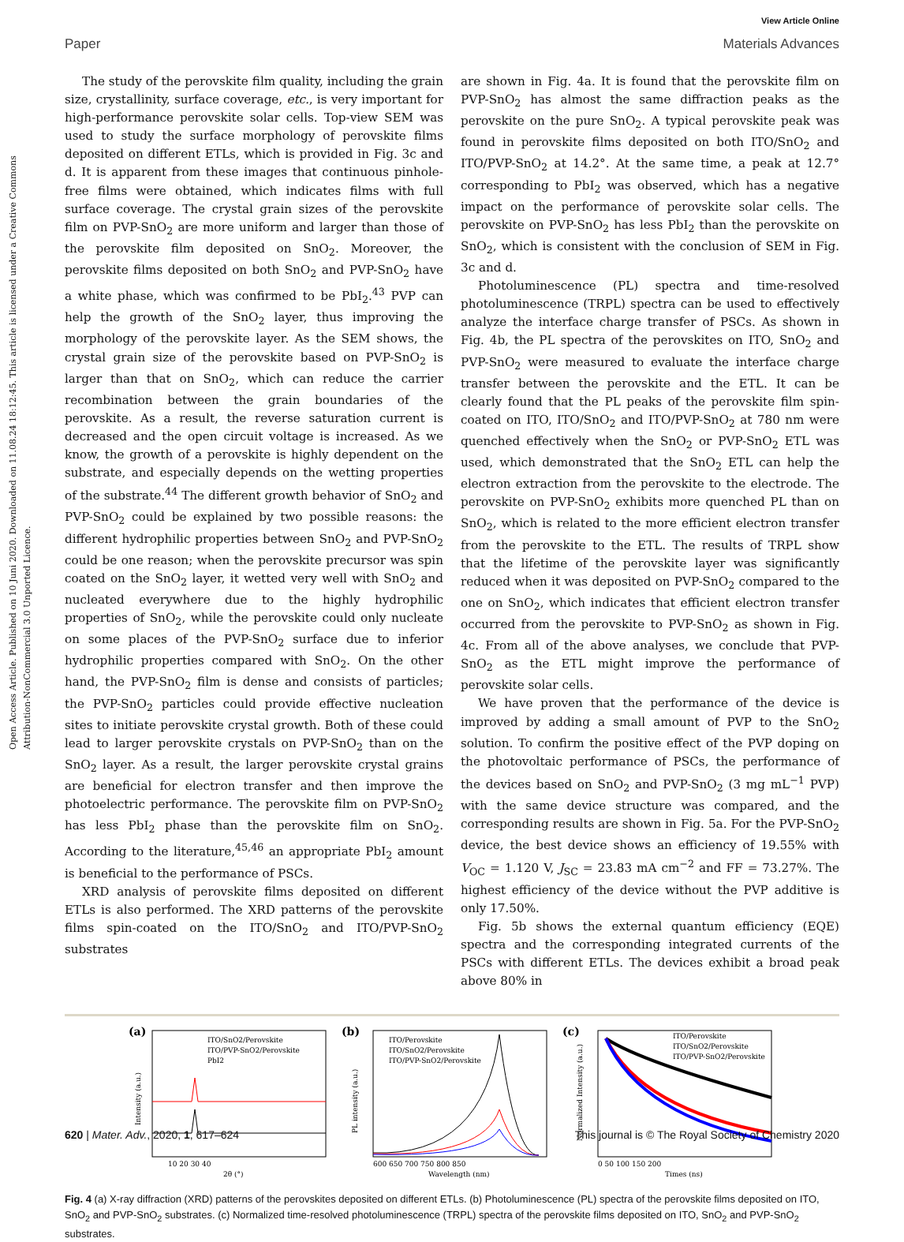View Article Online
Paper Materials Advances
Open Access Article. Published on 10 Juni 2020. Downloaded on 11.08.24 18:12:45. This article is licensed under a Creative Commons Attribution-NonCommercial 3.0 Unported Licence.
The study of the perovskite film quality, including the grain size, crystallinity, surface coverage, etc., is very important for high-performance perovskite solar cells. Top-view SEM was used to study the surface morphology of perovskite films deposited on different ETLs, which is provided in Fig. 3c and d. It is apparent from these images that continuous pinhole-free films were obtained, which indicates films with full surface coverage. The crystal grain sizes of the perovskite film on PVP-SnO<sub>2</sub> are more uniform and larger than those of the perovskite film deposited on SnO<sub>2</sub>. Moreover, the perovskite films deposited on both SnO<sub>2</sub> and PVP-SnO<sub>2</sub> have a white phase, which was confirmed to be PbI<sub>2</sub>.<sup>43</sup> PVP can help the growth of the SnO<sub>2</sub> layer, thus improving the morphology of the perovskite layer. As the SEM shows, the crystal grain size of the perovskite based on PVP-SnO<sub>2</sub> is larger than that on SnO<sub>2</sub>, which can reduce the carrier recombination between the grain boundaries of the perovskite. As a result, the reverse saturation current is decreased and the open circuit voltage is increased. As we know, the growth of a perovskite is highly dependent on the substrate, and especially depends on the wetting properties of the substrate.<sup>44</sup> The different growth behavior of SnO<sub>2</sub> and PVP-SnO<sub>2</sub> could be explained by two possible reasons: the different hydrophilic properties between SnO<sub>2</sub> and PVP-SnO<sub>2</sub> could be one reason; when the perovskite precursor was spin coated on the SnO<sub>2</sub> layer, it wetted very well with SnO<sub>2</sub> and nucleated everywhere due to the highly hydrophilic properties of SnO<sub>2</sub>, while the perovskite could only nucleate on some places of the PVP-SnO<sub>2</sub> surface due to inferior hydrophilic properties compared with SnO<sub>2</sub>. On the other hand, the PVP-SnO<sub>2</sub> film is dense and consists of particles; the PVP-SnO<sub>2</sub> particles could provide effective nucleation sites to initiate perovskite crystal growth. Both of these could lead to larger perovskite crystals on PVP-SnO<sub>2</sub> than on the SnO<sub>2</sub> layer. As a result, the larger perovskite crystal grains are beneficial for electron transfer and then improve the photoelectric performance. The perovskite film on PVP-SnO<sub>2</sub> has less PbI<sub>2</sub> phase than the perovskite film on SnO<sub>2</sub>. According to the literature,<sup>45,46</sup> an appropriate PbI<sub>2</sub> amount is beneficial to the performance of PSCs.
XRD analysis of perovskite films deposited on different ETLs is also performed. The XRD patterns of the perovskite films spin-coated on the ITO/SnO<sub>2</sub> and ITO/PVP-SnO<sub>2</sub> substrates
are shown in Fig. 4a. It is found that the perovskite film on PVP-SnO<sub>2</sub> has almost the same diffraction peaks as the perovskite on the pure SnO<sub>2</sub>. A typical perovskite peak was found in perovskite films deposited on both ITO/SnO<sub>2</sub> and ITO/PVP-SnO<sub>2</sub> at 14.2°. At the same time, a peak at 12.7° corresponding to PbI<sub>2</sub> was observed, which has a negative impact on the performance of perovskite solar cells. The perovskite on PVP-SnO<sub>2</sub> has less PbI<sub>2</sub> than the perovskite on SnO<sub>2</sub>, which is consistent with the conclusion of SEM in Fig. 3c and d.
Photoluminescence (PL) spectra and time-resolved photoluminescence (TRPL) spectra can be used to effectively analyze the interface charge transfer of PSCs. As shown in Fig. 4b, the PL spectra of the perovskites on ITO, SnO<sub>2</sub> and PVP-SnO<sub>2</sub> were measured to evaluate the interface charge transfer between the perovskite and the ETL. It can be clearly found that the PL peaks of the perovskite film spin-coated on ITO, ITO/SnO<sub>2</sub> and ITO/PVP-SnO<sub>2</sub> at 780 nm were quenched effectively when the SnO<sub>2</sub> or PVP-SnO<sub>2</sub> ETL was used, which demonstrated that the SnO<sub>2</sub> ETL can help the electron extraction from the perovskite to the electrode. The perovskite on PVP-SnO<sub>2</sub> exhibits more quenched PL than on SnO<sub>2</sub>, which is related to the more efficient electron transfer from the perovskite to the ETL. The results of TRPL show that the lifetime of the perovskite layer was significantly reduced when it was deposited on PVP-SnO<sub>2</sub> compared to the one on SnO<sub>2</sub>, which indicates that efficient electron transfer occurred from the perovskite to PVP-SnO<sub>2</sub> as shown in Fig. 4c. From all of the above analyses, we conclude that PVP-SnO<sub>2</sub> as the ETL might improve the performance of perovskite solar cells.
We have proven that the performance of the device is improved by adding a small amount of PVP to the SnO<sub>2</sub> solution. To confirm the positive effect of the PVP doping on the photovoltaic performance of PSCs, the performance of the devices based on SnO<sub>2</sub> and PVP-SnO<sub>2</sub> (3 mg mL<sup>−1</sup> PVP) with the same device structure was compared, and the corresponding results are shown in Fig. 5a. For the PVP-SnO<sub>2</sub> device, the best device shows an efficiency of 19.55% with V<sub>OC</sub> = 1.120 V, J<sub>SC</sub> = 23.83 mA cm<sup>−2</sup> and FF = 73.27%. The highest efficiency of the device without the PVP additive is only 17.50%.
Fig. 5b shows the external quantum efficiency (EQE) spectra and the corresponding integrated currents of the PSCs with different ETLs. The devices exhibit a broad peak above 80% in
(a)
ITO/SnO2/Perovskite
ITO/PVP-SnO2/Perovskite
PbI2
10 20 30 40
2θ (°)
Intensity (a.u.)
(b)
ITO/Perovskite
ITO/SnO2/Perovskite
ITO/PVP-SnO2/Perovskite
600 650 700 750 800 850
Wavelength (nm)
PL intensity (a.u.)
(c)
ITO/Perovskite
ITO/SnO2/Perovskite
ITO/PVP-SnO2/Perovskite
0 50 100 150 200
Times (ns)
Normalized Intensity (a.u.)
Fig. 4 (a) X-ray diffraction (XRD) patterns of the perovskites deposited on different ETLs. (b) Photoluminescence (PL) spectra of the perovskite films deposited on ITO, SnO<sub>2</sub> and PVP-SnO<sub>2</sub> substrates. (c) Normalized time-resolved photoluminescence (TRPL) spectra of the perovskite films deposited on ITO, SnO<sub>2</sub> and PVP-SnO<sub>2</sub> substrates.
620 | Mater. Adv., 2020, 1, 617–624 This journal is © The Royal Society of Chemistry 2020